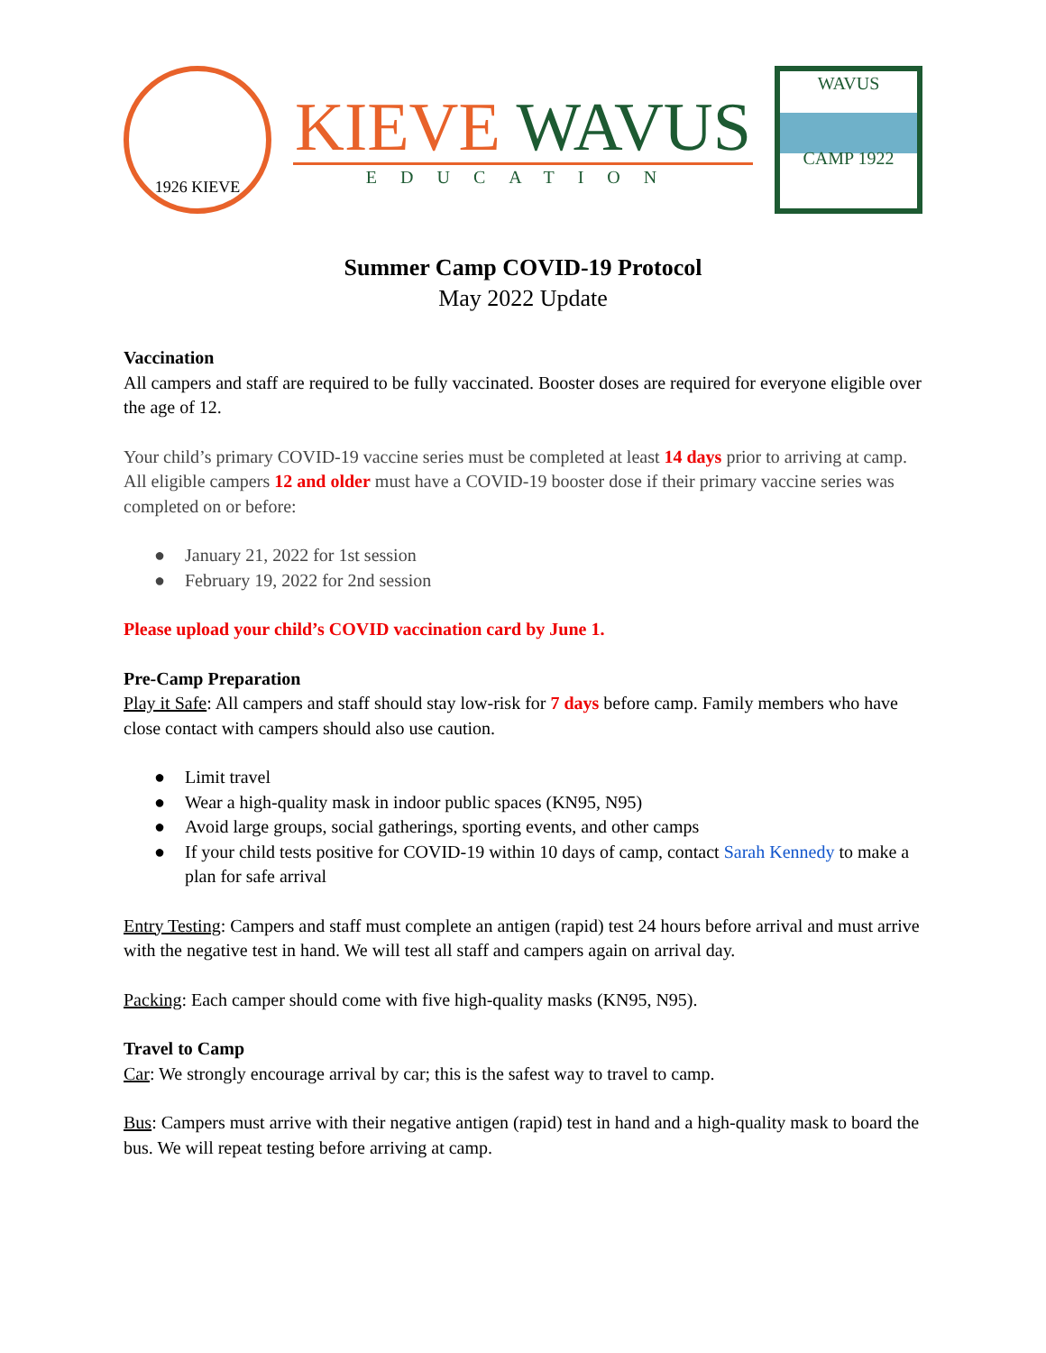1926 KIEVE
KIEVE WAVUS
EDUCATION
WAVUS
CAMP 1922
Summer Camp COVID-19 Protocol
May 2022 Update
Vaccination
All campers and staff are required to be fully vaccinated. Booster doses are required for everyone eligible over the age of 12.
Your child’s primary COVID-19 vaccine series must be completed at least 14 days prior to arriving at camp. All eligible campers 12 and older must have a COVID-19 booster dose if their primary vaccine series was completed on or before:
● January 21, 2022 for 1st session
● February 19, 2022 for 2nd session
Please upload your child’s COVID vaccination card by June 1.
Pre-Camp Preparation
Play it Safe: All campers and staff should stay low-risk for 7 days before camp. Family members who have close contact with campers should also use caution.
● Limit travel
● Wear a high-quality mask in indoor public spaces (KN95, N95)
● Avoid large groups, social gatherings, sporting events, and other camps
● If your child tests positive for COVID-19 within 10 days of camp, contact Sarah Kennedy to make a plan for safe arrival
Entry Testing: Campers and staff must complete an antigen (rapid) test 24 hours before arrival and must arrive with the negative test in hand. We will test all staff and campers again on arrival day.
Packing: Each camper should come with five high-quality masks (KN95, N95).
Travel to Camp
Car: We strongly encourage arrival by car; this is the safest way to travel to camp.
Bus: Campers must arrive with their negative antigen (rapid) test in hand and a high-quality mask to board the bus. We will repeat testing before arriving at camp.